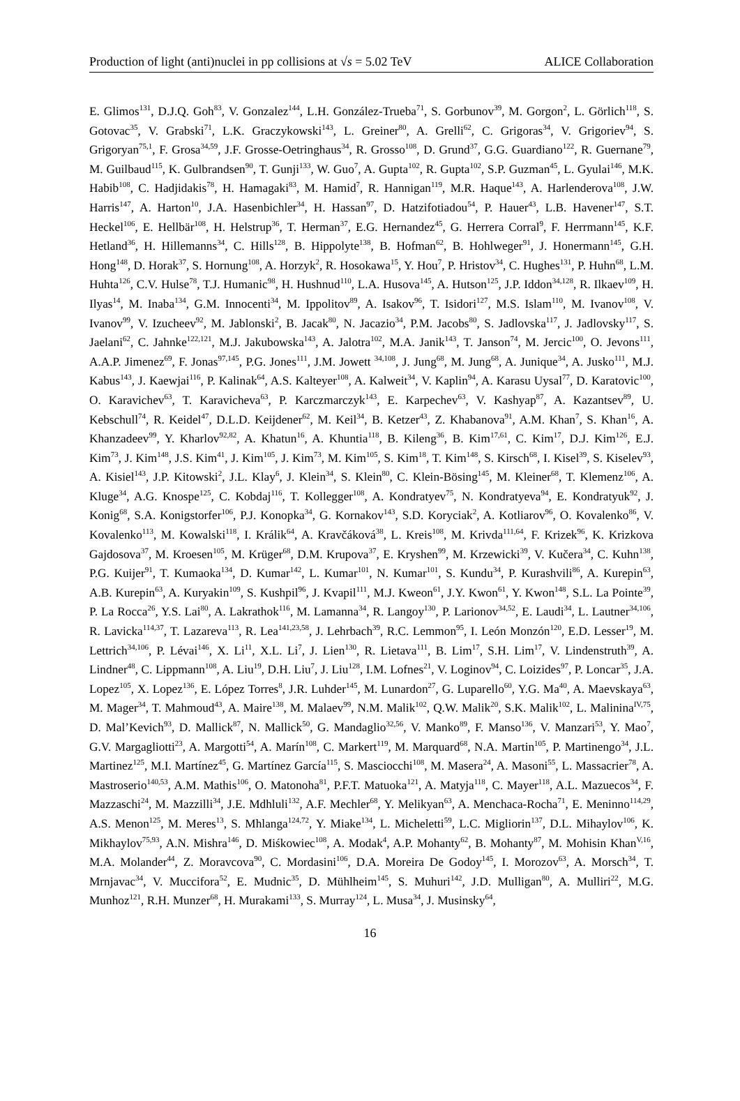Production of light (anti)nuclei in pp collisions at √s = 5.02 TeV ALICE Collaboration
E. Glimos<sup>131</sup>, D.J.Q. Goh<sup>83</sup>, V. Gonzalez<sup>144</sup>, L.H. González-Trueba<sup>71</sup>, S. Gorbunov<sup>39</sup>, M. Gorgon<sup>2</sup>, L. Görlich<sup>118</sup>, S. Gotovac<sup>35</sup>, V. Grabski<sup>71</sup>, L.K. Graczykowski<sup>143</sup>, L. Greiner<sup>80</sup>, A. Grelli<sup>62</sup>, C. Grigoras<sup>34</sup>, V. Grigoriev<sup>94</sup>, S. Grigoryan<sup>75,1</sup>, F. Grosa<sup>34,59</sup>, J.F. Grosse-Oetringhaus<sup>34</sup>, R. Grosso<sup>108</sup>, D. Grund<sup>37</sup>, G.G. Guardiano<sup>122</sup>, R. Guernane<sup>79</sup>, M. Guilbaud<sup>115</sup>, K. Gulbrandsen<sup>90</sup>, T. Gunji<sup>133</sup>, W. Guo<sup>7</sup>, A. Gupta<sup>102</sup>, R. Gupta<sup>102</sup>, S.P. Guzman<sup>45</sup>, L. Gyulai<sup>146</sup>, M.K. Habib<sup>108</sup>, C. Hadjidakis<sup>78</sup>, H. Hamagaki<sup>83</sup>, M. Hamid<sup>7</sup>, R. Hannigan<sup>119</sup>, M.R. Haque<sup>143</sup>, A. Harlenderova<sup>108</sup>, J.W. Harris<sup>147</sup>, A. Harton<sup>10</sup>, J.A. Hasenbichler<sup>34</sup>, H. Hassan<sup>97</sup>, D. Hatzifotiadou<sup>54</sup>, P. Hauer<sup>43</sup>, L.B. Havener<sup>147</sup>, S.T. Heckel<sup>106</sup>, E. Hellbär<sup>108</sup>, H. Helstrup<sup>36</sup>, T. Herman<sup>37</sup>, E.G. Hernandez<sup>45</sup>, G. Herrera Corral<sup>9</sup>, F. Herrmann<sup>145</sup>, K.F. Hetland<sup>36</sup>, H. Hillemanns<sup>34</sup>, C. Hills<sup>128</sup>, B. Hippolyte<sup>138</sup>, B. Hofman<sup>62</sup>, B. Hohlweger<sup>91</sup>, J. Honermann<sup>145</sup>, G.H. Hong<sup>148</sup>, D. Horak<sup>37</sup>, S. Hornung<sup>108</sup>, A. Horzyk<sup>2</sup>, R. Hosokawa<sup>15</sup>, Y. Hou<sup>7</sup>, P. Hristov<sup>34</sup>, C. Hughes<sup>131</sup>, P. Huhn<sup>68</sup>, L.M. Huhta<sup>126</sup>, C.V. Hulse<sup>78</sup>, T.J. Humanic<sup>98</sup>, H. Hushnud<sup>110</sup>, L.A. Husova<sup>145</sup>, A. Hutson<sup>125</sup>, J.P. Iddon<sup>34,128</sup>, R. Ilkaev<sup>109</sup>, H. Ilyas<sup>14</sup>, M. Inaba<sup>134</sup>, G.M. Innocenti<sup>34</sup>, M. Ippolitov<sup>89</sup>, A. Isakov<sup>96</sup>, T. Isidori<sup>127</sup>, M.S. Islam<sup>110</sup>, M. Ivanov<sup>108</sup>, V. Ivanov<sup>99</sup>, V. Izucheev<sup>92</sup>, M. Jablonski<sup>2</sup>, B. Jacak<sup>80</sup>, N. Jacazio<sup>34</sup>, P.M. Jacobs<sup>80</sup>, S. Jadlovska<sup>117</sup>, J. Jadlovsky<sup>117</sup>, S. Jaelani<sup>62</sup>, C. Jahnke<sup>122,121</sup>, M.J. Jakubowska<sup>143</sup>, A. Jalotra<sup>102</sup>, M.A. Janik<sup>143</sup>, T. Janson<sup>74</sup>, M. Jercic<sup>100</sup>, O. Jevons<sup>111</sup>, A.A.P. Jimenez<sup>69</sup>, F. Jonas<sup>97,145</sup>, P.G. Jones<sup>111</sup>, J.M. Jowett <sup>34,108</sup>, J. Jung<sup>68</sup>, M. Jung<sup>68</sup>, A. Junique<sup>34</sup>, A. Jusko<sup>111</sup>, M.J. Kabus<sup>143</sup>, J. Kaewjai<sup>116</sup>, P. Kalinak<sup>64</sup>, A.S. Kalteyer<sup>108</sup>, A. Kalweit<sup>34</sup>, V. Kaplin<sup>94</sup>, A. Karasu Uysal<sup>77</sup>, D. Karatovic<sup>100</sup>, O. Karavichev<sup>63</sup>, T. Karavicheva<sup>63</sup>, P. Karczmarczyk<sup>143</sup>, E. Karpechev<sup>63</sup>, V. Kashyap<sup>87</sup>, A. Kazantsev<sup>89</sup>, U. Kebschull<sup>74</sup>, R. Keidel<sup>47</sup>, D.L.D. Keijdener<sup>62</sup>, M. Keil<sup>34</sup>, B. Ketzer<sup>43</sup>, Z. Khabanova<sup>91</sup>, A.M. Khan<sup>7</sup>, S. Khan<sup>16</sup>, A. Khanzadeev<sup>99</sup>, Y. Kharlov<sup>92,82</sup>, A. Khatun<sup>16</sup>, A. Khuntia<sup>118</sup>, B. Kileng<sup>36</sup>, B. Kim<sup>17,61</sup>, C. Kim<sup>17</sup>, D.J. Kim<sup>126</sup>, E.J. Kim<sup>73</sup>, J. Kim<sup>148</sup>, J.S. Kim<sup>41</sup>, J. Kim<sup>105</sup>, J. Kim<sup>73</sup>, M. Kim<sup>105</sup>, S. Kim<sup>18</sup>, T. Kim<sup>148</sup>, S. Kirsch<sup>68</sup>, I. Kisel<sup>39</sup>, S. Kiselev<sup>93</sup>, A. Kisiel<sup>143</sup>, J.P. Kitowski<sup>2</sup>, J.L. Klay<sup>6</sup>, J. Klein<sup>34</sup>, S. Klein<sup>80</sup>, C. Klein-Bösing<sup>145</sup>, M. Kleiner<sup>68</sup>, T. Klemenz<sup>106</sup>, A. Kluge<sup>34</sup>, A.G. Knospe<sup>125</sup>, C. Kobdaj<sup>116</sup>, T. Kollegger<sup>108</sup>, A. Kondratyev<sup>75</sup>, N. Kondratyeva<sup>94</sup>, E. Kondratyuk<sup>92</sup>, J. Konig<sup>68</sup>, S.A. Konigstorfer<sup>106</sup>, P.J. Konopka<sup>34</sup>, G. Kornakov<sup>143</sup>, S.D. Koryciak<sup>2</sup>, A. Kotliarov<sup>96</sup>, O. Kovalenko<sup>86</sup>, V. Kovalenko<sup>113</sup>, M. Kowalski<sup>118</sup>, I. Králik<sup>64</sup>, A. Kravčáková<sup>38</sup>, L. Kreis<sup>108</sup>, M. Krivda<sup>111,64</sup>, F. Krizek<sup>96</sup>, K. Krizkova Gajdosova<sup>37</sup>, M. Kroesen<sup>105</sup>, M. Krüger<sup>68</sup>, D.M. Krupova<sup>37</sup>, E. Kryshen<sup>99</sup>, M. Krzewicki<sup>39</sup>, V. Kučera<sup>34</sup>, C. Kuhn<sup>138</sup>, P.G. Kuijer<sup>91</sup>, T. Kumaoka<sup>134</sup>, D. Kumar<sup>142</sup>, L. Kumar<sup>101</sup>, N. Kumar<sup>101</sup>, S. Kundu<sup>34</sup>, P. Kurashvili<sup>86</sup>, A. Kurepin<sup>63</sup>, A.B. Kurepin<sup>63</sup>, A. Kuryakin<sup>109</sup>, S. Kushpil<sup>96</sup>, J. Kvapil<sup>111</sup>, M.J. Kweon<sup>61</sup>, J.Y. Kwon<sup>61</sup>, Y. Kwon<sup>148</sup>, S.L. La Pointe<sup>39</sup>, P. La Rocca<sup>26</sup>, Y.S. Lai<sup>80</sup>, A. Lakrathok<sup>116</sup>, M. Lamanna<sup>34</sup>, R. Langoy<sup>130</sup>, P. Larionov<sup>34,52</sup>, E. Laudi<sup>34</sup>, L. Lautner<sup>34,106</sup>, R. Lavicka<sup>114,37</sup>, T. Lazareva<sup>113</sup>, R. Lea<sup>141,23,58</sup>, J. Lehrbach<sup>39</sup>, R.C. Lemmon<sup>95</sup>, I. León Monzón<sup>120</sup>, E.D. Lesser<sup>19</sup>, M. Lettrich<sup>34,106</sup>, P. Lévai<sup>146</sup>, X. Li<sup>11</sup>, X.L. Li<sup>7</sup>, J. Lien<sup>130</sup>, R. Lietava<sup>111</sup>, B. Lim<sup>17</sup>, S.H. Lim<sup>17</sup>, V. Lindenstruth<sup>39</sup>, A. Lindner<sup>48</sup>, C. Lippmann<sup>108</sup>, A. Liu<sup>19</sup>, D.H. Liu<sup>7</sup>, J. Liu<sup>128</sup>, I.M. Lofnes<sup>21</sup>, V. Loginov<sup>94</sup>, C. Loizides<sup>97</sup>, P. Loncar<sup>35</sup>, J.A. Lopez<sup>105</sup>, X. Lopez<sup>136</sup>, E. López Torres<sup>8</sup>, J.R. Luhder<sup>145</sup>, M. Lunardon<sup>27</sup>, G. Luparello<sup>60</sup>, Y.G. Ma<sup>40</sup>, A. Maevskaya<sup>63</sup>, M. Mager<sup>34</sup>, T. Mahmoud<sup>43</sup>, A. Maire<sup>138</sup>, M. Malaev<sup>99</sup>, N.M. Malik<sup>102</sup>, Q.W. Malik<sup>20</sup>, S.K. Malik<sup>102</sup>, L. Malinina<sup>IV,75</sup>, D. Mal’Kevich<sup>93</sup>, D. Mallick<sup>87</sup>, N. Mallick<sup>50</sup>, G. Mandaglio<sup>32,56</sup>, V. Manko<sup>89</sup>, F. Manso<sup>136</sup>, V. Manzari<sup>53</sup>, Y. Mao<sup>7</sup>, G.V. Margagliotti<sup>23</sup>, A. Margotti<sup>54</sup>, A. Marín<sup>108</sup>, C. Markert<sup>119</sup>, M. Marquard<sup>68</sup>, N.A. Martin<sup>105</sup>, P. Martinengo<sup>34</sup>, J.L. Martinez<sup>125</sup>, M.I. Martínez<sup>45</sup>, G. Martínez García<sup>115</sup>, S. Masciocchi<sup>108</sup>, M. Masera<sup>24</sup>, A. Masoni<sup>55</sup>, L. Massacrier<sup>78</sup>, A. Mastroserio<sup>140,53</sup>, A.M. Mathis<sup>106</sup>, O. Matonoha<sup>81</sup>, P.F.T. Matuoka<sup>121</sup>, A. Matyja<sup>118</sup>, C. Mayer<sup>118</sup>, A.L. Mazuecos<sup>34</sup>, F. Mazzaschi<sup>24</sup>, M. Mazzilli<sup>34</sup>, J.E. Mdhluli<sup>132</sup>, A.F. Mechler<sup>68</sup>, Y. Melikyan<sup>63</sup>, A. Menchaca-Rocha<sup>71</sup>, E. Meninno<sup>114,29</sup>, A.S. Menon<sup>125</sup>, M. Meres<sup>13</sup>, S. Mhlanga<sup>124,72</sup>, Y. Miake<sup>134</sup>, L. Micheletti<sup>59</sup>, L.C. Migliorin<sup>137</sup>, D.L. Mihaylov<sup>106</sup>, K. Mikhaylov<sup>75,93</sup>, A.N. Mishra<sup>146</sup>, D. Miśkowiec<sup>108</sup>, A. Modak<sup>4</sup>, A.P. Mohanty<sup>62</sup>, B. Mohanty<sup>87</sup>, M. Mohisin Khan<sup>V,16</sup>, M.A. Molander<sup>44</sup>, Z. Moravcova<sup>90</sup>, C. Mordasini<sup>106</sup>, D.A. Moreira De Godoy<sup>145</sup>, I. Morozov<sup>63</sup>, A. Morsch<sup>34</sup>, T. Mrnjavac<sup>34</sup>, V. Muccifora<sup>52</sup>, E. Mudnic<sup>35</sup>, D. Mühlheim<sup>145</sup>, S. Muhuri<sup>142</sup>, J.D. Mulligan<sup>80</sup>, A. Mulliri<sup>22</sup>, M.G. Munhoz<sup>121</sup>, R.H. Munzer<sup>68</sup>, H. Murakami<sup>133</sup>, S. Murray<sup>124</sup>, L. Musa<sup>34</sup>, J. Musinsky<sup>64</sup>,
16